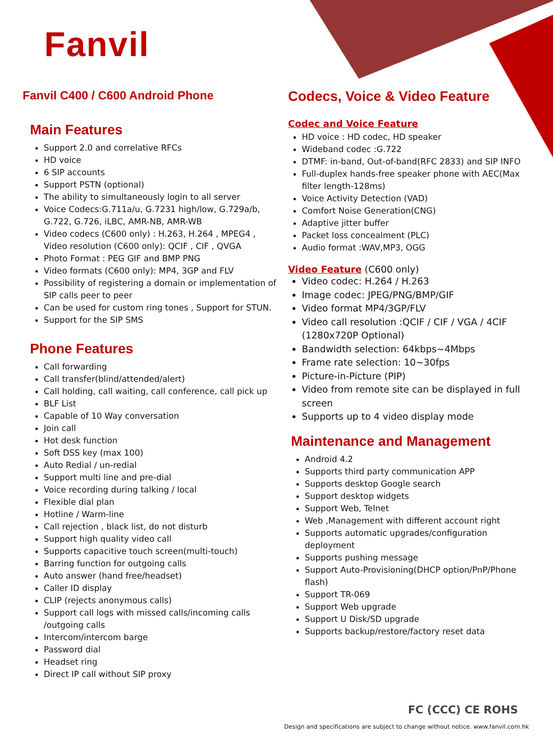Fanvil
Fanvil C400 / C600 Android Phone
Main Features
Support 2.0 and correlative RFCs
HD voice
6 SIP accounts
Support PSTN (optional)
The ability to simultaneously login to all server
Voice Codecs:G.711a/u, G.7231 high/low, G.729a/b, G.722, G.726, iLBC, AMR-NB, AMR-WB
Video codecs (C600 only) : H.263, H.264 , MPEG4 , Video resolution (C600 only): QCIF , CIF , QVGA
Photo Format : PEG GIF and BMP PNG
Video formats (C600 only): MP4, 3GP and FLV
Possibility of registering a domain or implementation of SIP calls peer to peer
Can be used for custom ring tones , Support for STUN.
Support for the SIP SMS
Phone Features
Call forwarding
Call transfer(blind/attended/alert)
Call holding, call waiting, call conference, call pick up
BLF List
Capable of 10 Way conversation
Join call
Hot desk function
Soft DSS key (max 100)
Auto Redial / un-redial
Support multi line and pre-dial
Voice recording during talking / local
Flexible dial plan
Hotline / Warm-line
Call rejection , black list, do not disturb
Support high quality video call
Supports capacitive touch screen(multi-touch)
Barring function for outgoing calls
Auto answer (hand free/headset)
Caller ID display
CLIP (rejects anonymous calls)
Support call logs with missed calls/incoming calls /outgoing calls
Intercom/intercom barge
Password dial
Headset ring
Direct IP call without SIP proxy
Codecs, Voice & Video Feature
Codec and Voice Feature
HD voice : HD codec, HD speaker
Wideband codec :G.722
DTMF: in-band, Out-of-band(RFC 2833) and SIP INFO
Full-duplex hands-free speaker phone with AEC(Max filter length-128ms)
Voice Activity Detection (VAD)
Comfort Noise Generation(CNG)
Adaptive jitter buffer
Packet loss concealment (PLC)
Audio format :WAV,MP3, OGG
Video Feature (C600 only)
Video codec: H.264 / H.263
Image codec: JPEG/PNG/BMP/GIF
Video format MP4/3GP/FLV
Video call resolution :QCIF / CIF / VGA / 4CIF (1280x720P Optional)
Bandwidth selection: 64kbps~4Mbps
Frame rate selection: 10~30fps
Picture-in-Picture (PIP)
Video from remote site can be displayed in full screen
Supports up to 4 video display mode
Maintenance and Management
Android 4.2
Supports third party communication APP
Supports desktop Google search
Support desktop widgets
Support Web, Telnet
Web ,Management with different account right
Supports automatic upgrades/configuration deployment
Supports pushing message
Support Auto-Provisioning(DHCP option/PnP/Phone flash)
Support TR-069
Support Web upgrade
Support U Disk/SD upgrade
Supports backup/restore/factory reset data
FC (CCC) CE ROHS
Design and specifications are subject to change without notice. www.fanvil.com.hk